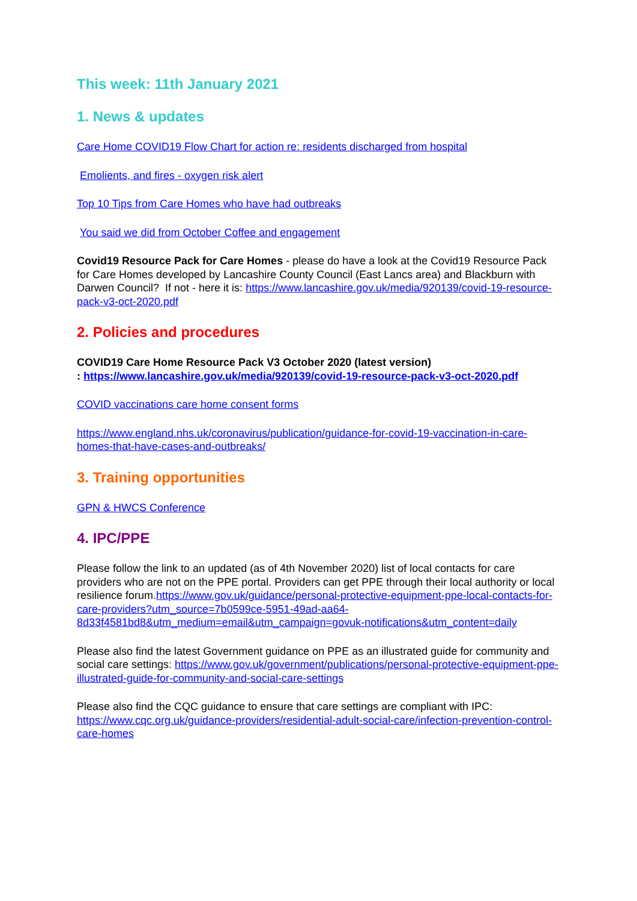This week: 11th January 2021
1. News & updates
Care Home COVID19 Flow Chart for action re: residents discharged from hospital
Emolients, and fires - oxygen risk alert
Top 10 Tips from Care Homes who have had outbreaks
You said we did from October Coffee and engagement
Covid19 Resource Pack for Care Homes - please do have a look at the Covid19 Resource Pack for Care Homes developed by Lancashire County Council (East Lancs area) and Blackburn with Darwen Council? If not - here it is: https://www.lancashire.gov.uk/media/920139/covid-19-resource-pack-v3-oct-2020.pdf
2. Policies and procedures
COVID19 Care Home Resource Pack V3 October 2020 (latest version)
: https://www.lancashire.gov.uk/media/920139/covid-19-resource-pack-v3-oct-2020.pdf
COVID vaccinations care home consent forms
https://www.england.nhs.uk/coronavirus/publication/guidance-for-covid-19-vaccination-in-care-homes-that-have-cases-and-outbreaks/
3. Training opportunities
GPN & HWCS Conference
4. IPC/PPE
Please follow the link to an updated (as of 4th November 2020) list of local contacts for care providers who are not on the PPE portal. Providers can get PPE through their local authority or local resilience forum.https://www.gov.uk/guidance/personal-protective-equipment-ppe-local-contacts-for-care-providers?utm_source=7b0599ce-5951-49ad-aa64-8d33f4581bd8&utm_medium=email&utm_campaign=govuk-notifications&utm_content=daily
Please also find the latest Government guidance on PPE as an illustrated guide for community and social care settings: https://www.gov.uk/government/publications/personal-protective-equipment-ppe-illustrated-guide-for-community-and-social-care-settings
Please also find the CQC guidance to ensure that care settings are compliant with IPC: https://www.cqc.org.uk/guidance-providers/residential-adult-social-care/infection-prevention-control-care-homes